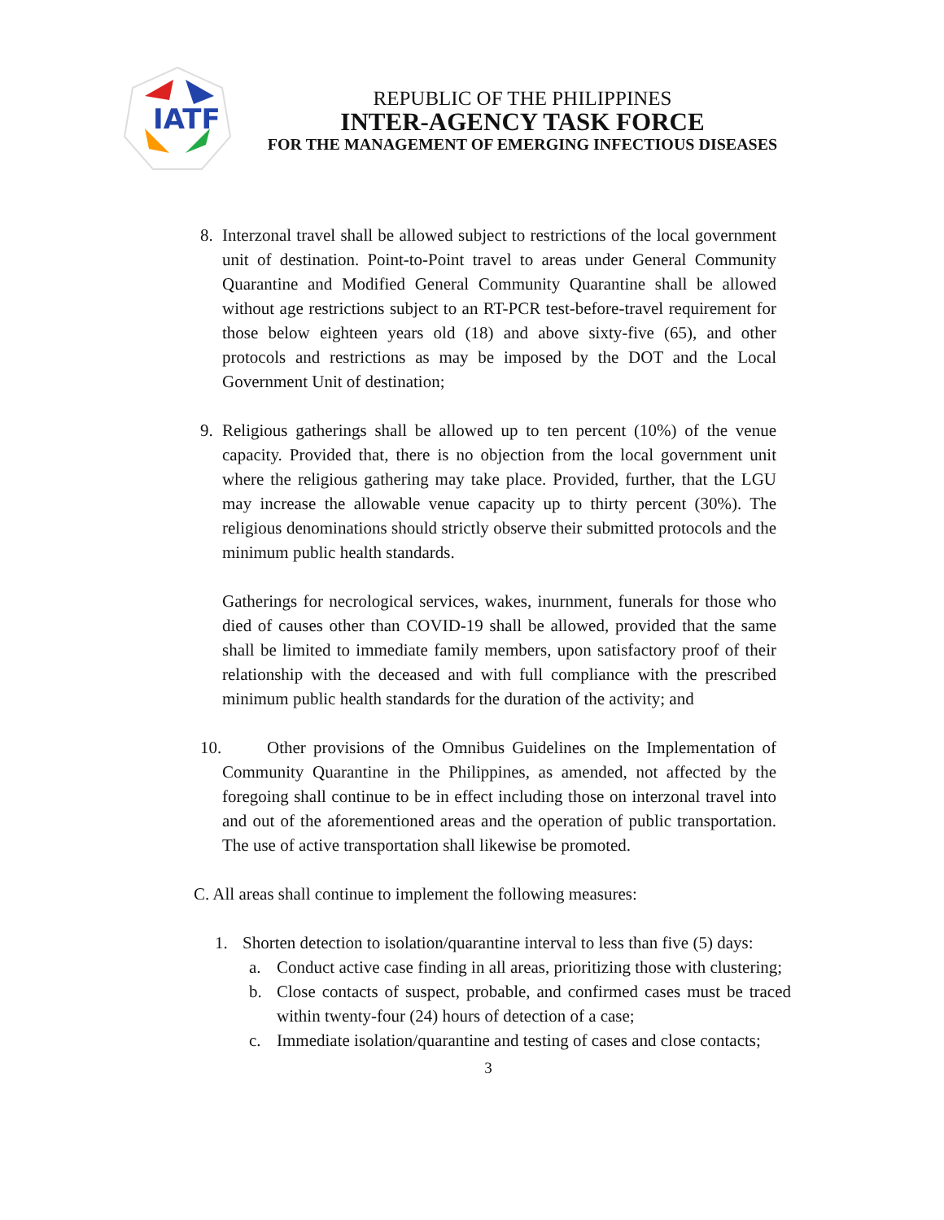IATF
REPUBLIC OF THE PHILIPPINES
INTER-AGENCY TASK FORCE
FOR THE MANAGEMENT OF EMERGING INFECTIOUS DISEASES
8. Interzonal travel shall be allowed subject to restrictions of the local government unit of destination. Point-to-Point travel to areas under General Community Quarantine and Modified General Community Quarantine shall be allowed without age restrictions subject to an RT-PCR test-before-travel requirement for those below eighteen years old (18) and above sixty-five (65), and other protocols and restrictions as may be imposed by the DOT and the Local Government Unit of destination;
9. Religious gatherings shall be allowed up to ten percent (10%) of the venue capacity. Provided that, there is no objection from the local government unit where the religious gathering may take place. Provided, further, that the LGU may increase the allowable venue capacity up to thirty percent (30%). The religious denominations should strictly observe their submitted protocols and the minimum public health standards.
Gatherings for necrological services, wakes, inurnment, funerals for those who died of causes other than COVID-19 shall be allowed, provided that the same shall be limited to immediate family members, upon satisfactory proof of their relationship with the deceased and with full compliance with the prescribed minimum public health standards for the duration of the activity; and
10.
Other provisions of the Omnibus Guidelines on the Implementation of Community Quarantine in the Philippines, as amended, not affected by the foregoing shall continue to be in effect including those on interzonal travel into and out of the aforementioned areas and the operation of public transportation. The use of active transportation shall likewise be promoted.
C. All areas shall continue to implement the following measures:
1. Shorten detection to isolation/quarantine interval to less than five (5) days:
a. Conduct active case finding in all areas, prioritizing those with clustering;
b. Close contacts of suspect, probable, and confirmed cases must be traced within twenty-four (24) hours of detection of a case;
c. Immediate isolation/quarantine and testing of cases and close contacts;
3